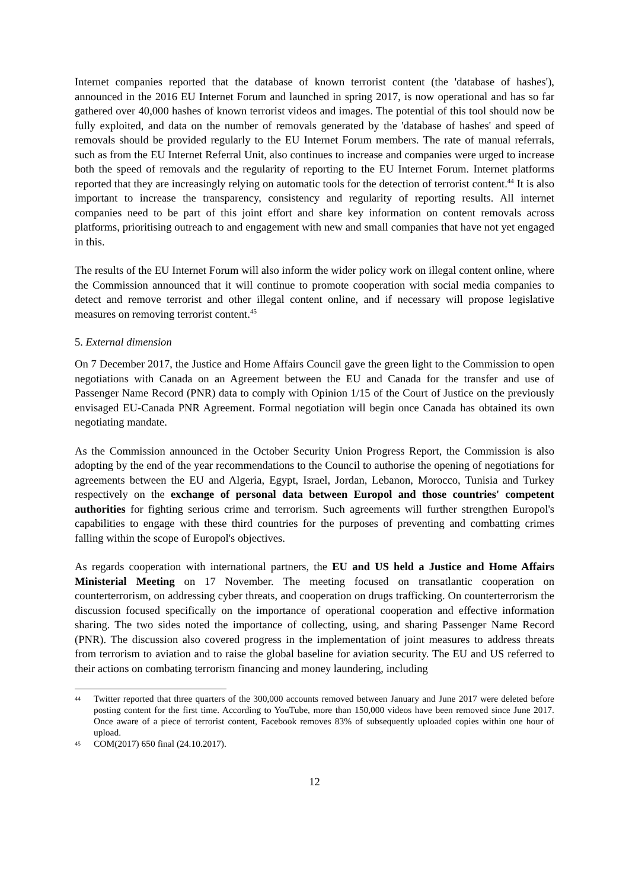Internet companies reported that the database of known terrorist content (the 'database of hashes'), announced in the 2016 EU Internet Forum and launched in spring 2017, is now operational and has so far gathered over 40,000 hashes of known terrorist videos and images. The potential of this tool should now be fully exploited, and data on the number of removals generated by the 'database of hashes' and speed of removals should be provided regularly to the EU Internet Forum members. The rate of manual referrals, such as from the EU Internet Referral Unit, also continues to increase and companies were urged to increase both the speed of removals and the regularity of reporting to the EU Internet Forum. Internet platforms reported that they are increasingly relying on automatic tools for the detection of terrorist content.<sup>44</sup> It is also important to increase the transparency, consistency and regularity of reporting results. All internet companies need to be part of this joint effort and share key information on content removals across platforms, prioritising outreach to and engagement with new and small companies that have not yet engaged in this.
The results of the EU Internet Forum will also inform the wider policy work on illegal content online, where the Commission announced that it will continue to promote cooperation with social media companies to detect and remove terrorist and other illegal content online, and if necessary will propose legislative measures on removing terrorist content.<sup>45</sup>
5. External dimension
On 7 December 2017, the Justice and Home Affairs Council gave the green light to the Commission to open negotiations with Canada on an Agreement between the EU and Canada for the transfer and use of Passenger Name Record (PNR) data to comply with Opinion 1/15 of the Court of Justice on the previously envisaged EU-Canada PNR Agreement. Formal negotiation will begin once Canada has obtained its own negotiating mandate.
As the Commission announced in the October Security Union Progress Report, the Commission is also adopting by the end of the year recommendations to the Council to authorise the opening of negotiations for agreements between the EU and Algeria, Egypt, Israel, Jordan, Lebanon, Morocco, Tunisia and Turkey respectively on the exchange of personal data between Europol and those countries' competent authorities for fighting serious crime and terrorism. Such agreements will further strengthen Europol's capabilities to engage with these third countries for the purposes of preventing and combatting crimes falling within the scope of Europol's objectives.
As regards cooperation with international partners, the EU and US held a Justice and Home Affairs Ministerial Meeting on 17 November. The meeting focused on transatlantic cooperation on counterterrorism, on addressing cyber threats, and cooperation on drugs trafficking. On counterterrorism the discussion focused specifically on the importance of operational cooperation and effective information sharing. The two sides noted the importance of collecting, using, and sharing Passenger Name Record (PNR). The discussion also covered progress in the implementation of joint measures to address threats from terrorism to aviation and to raise the global baseline for aviation security. The EU and US referred to their actions on combating terrorism financing and money laundering, including
44 Twitter reported that three quarters of the 300,000 accounts removed between January and June 2017 were deleted before posting content for the first time. According to YouTube, more than 150,000 videos have been removed since June 2017. Once aware of a piece of terrorist content, Facebook removes 83% of subsequently uploaded copies within one hour of upload.
45 COM(2017) 650 final (24.10.2017).
12